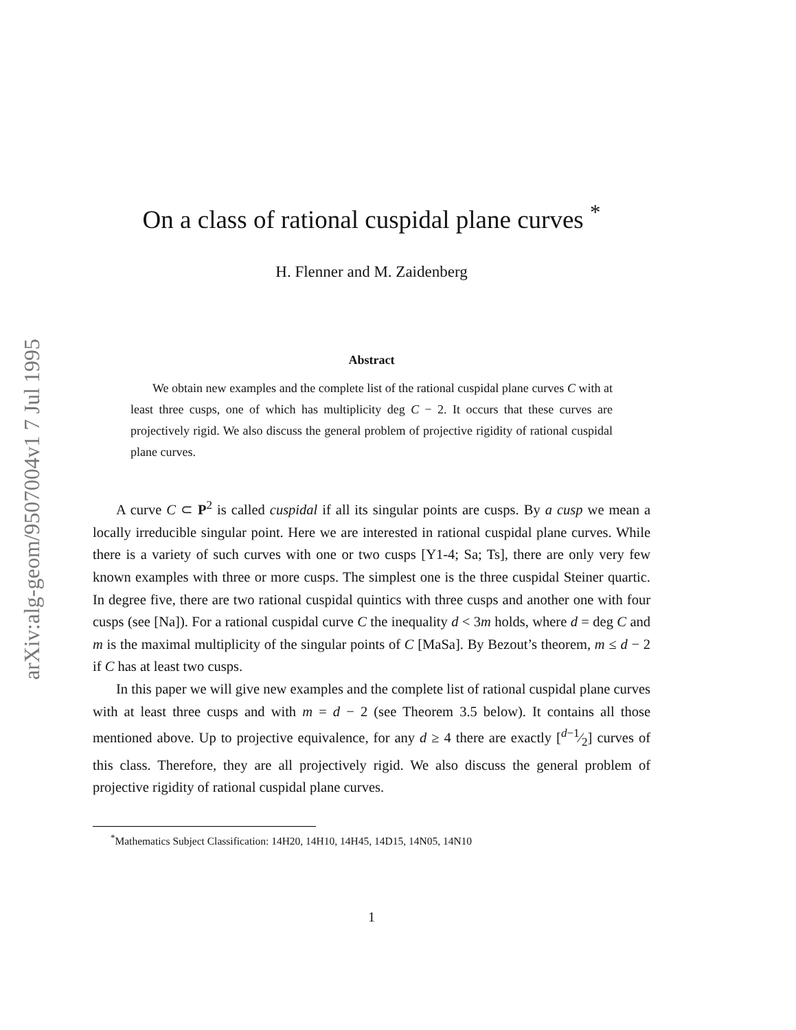arXiv:alg-geom/9507004v1 7 Jul 1995
On a class of rational cuspidal plane curves <sup>*</sup>
H. Flenner and M. Zaidenberg
Abstract
We obtain new examples and the complete list of the rational cuspidal plane curves C with at least three cusps, one of which has multiplicity deg C − 2. It occurs that these curves are projectively rigid. We also discuss the general problem of projective rigidity of rational cuspidal plane curves.
A curve C ⊂ P<sup>2</sup> is called cuspidal if all its singular points are cusps. By a cusp we mean a locally irreducible singular point. Here we are interested in rational cuspidal plane curves. While there is a variety of such curves with one or two cusps [Y1-4; Sa; Ts], there are only very few known examples with three or more cusps. The simplest one is the three cuspidal Steiner quartic. In degree five, there are two rational cuspidal quintics with three cusps and another one with four cusps (see [Na]). For a rational cuspidal curve C the inequality d < 3m holds, where d = deg C and m is the maximal multiplicity of the singular points of C [MaSa]. By Bezout’s theorem, m ≤ d − 2 if C has at least two cusps.
In this paper we will give new examples and the complete list of rational cuspidal plane curves with at least three cusps and with m = d − 2 (see Theorem 3.5 below). It contains all those mentioned above. Up to projective equivalence, for any d ≥ 4 there are exactly [d−1⁄2] curves of this class. Therefore, they are all projectively rigid. We also discuss the general problem of projective rigidity of rational cuspidal plane curves.
<sup>*</sup> Mathematics Subject Classification: 14H20, 14H10, 14H45, 14D15, 14N05, 14N10
1